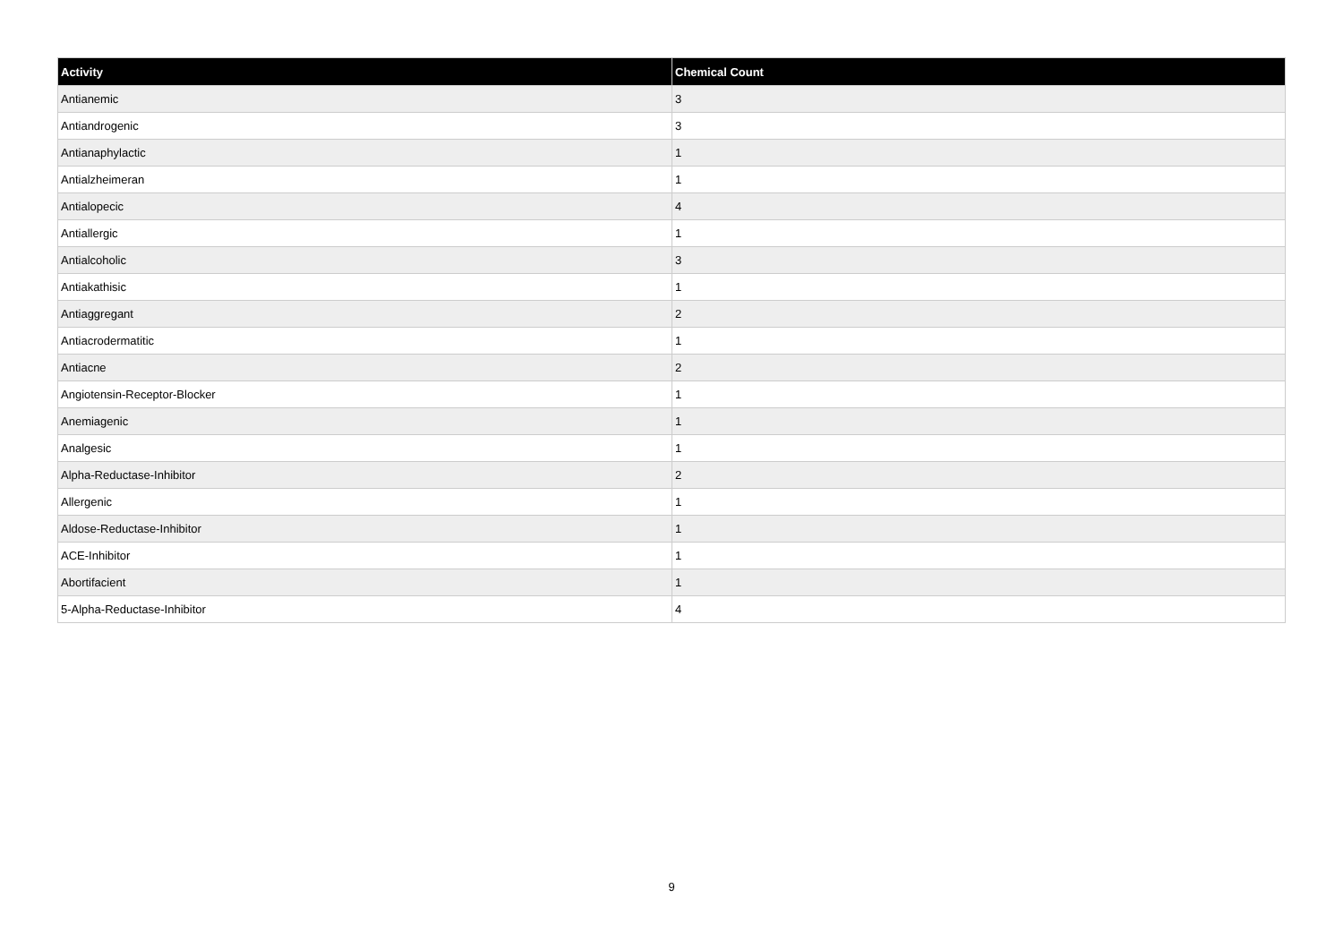| Activity | Chemical Count |
| --- | --- |
| Antianemic | 3 |
| Antiandrogenic | 3 |
| Antianaphylactic | 1 |
| Antialzheimeran | 1 |
| Antialopecic | 4 |
| Antiallergic | 1 |
| Antialcoholic | 3 |
| Antiakathisic | 1 |
| Antiaggregant | 2 |
| Antiacrodermatitic | 1 |
| Antiacne | 2 |
| Angiotensin-Receptor-Blocker | 1 |
| Anemiagenic | 1 |
| Analgesic | 1 |
| Alpha-Reductase-Inhibitor | 2 |
| Allergenic | 1 |
| Aldose-Reductase-Inhibitor | 1 |
| ACE-Inhibitor | 1 |
| Abortifacient | 1 |
| 5-Alpha-Reductase-Inhibitor | 4 |
9